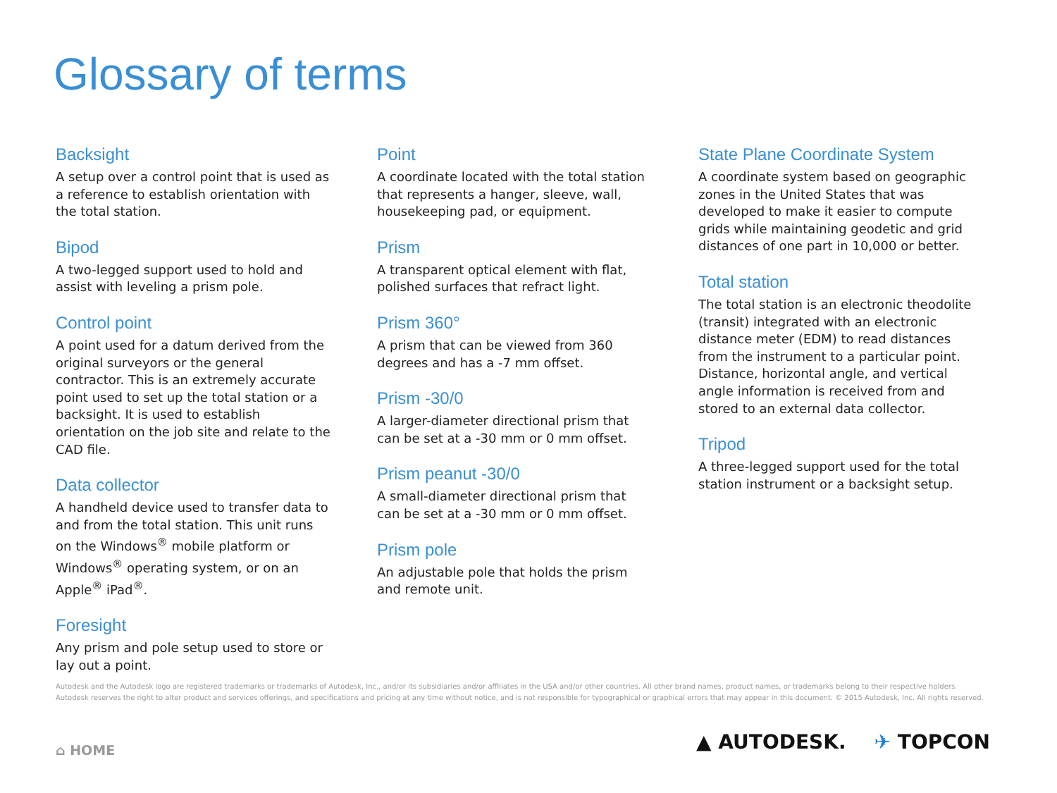Glossary of terms
Backsight
A setup over a control point that is used as a reference to establish orientation with the total station.
Bipod
A two-legged support used to hold and assist with leveling a prism pole.
Control point
A point used for a datum derived from the original surveyors or the general contractor. This is an extremely accurate point used to set up the total station or a backsight. It is used to establish orientation on the job site and relate to the CAD file.
Data collector
A handheld device used to transfer data to and from the total station. This unit runs on the Windows<sup>®</sup> mobile platform or Windows<sup>®</sup> operating system, or on an Apple<sup>®</sup> iPad<sup>®</sup>.
Foresight
Any prism and pole setup used to store or lay out a point.
Point
A coordinate located with the total station that represents a hanger, sleeve, wall, housekeeping pad, or equipment.
Prism
A transparent optical element with flat, polished surfaces that refract light.
Prism 360°
A prism that can be viewed from 360 degrees and has a -7 mm offset.
Prism -30/0
A larger-diameter directional prism that can be set at a -30 mm or 0 mm offset.
Prism peanut -30/0
A small-diameter directional prism that can be set at a -30 mm or 0 mm offset.
Prism pole
An adjustable pole that holds the prism and remote unit.
State Plane Coordinate System
A coordinate system based on geographic zones in the United States that was developed to make it easier to compute grids while maintaining geodetic and grid distances of one part in 10,000 or better.
Total station
The total station is an electronic theodolite (transit) integrated with an electronic distance meter (EDM) to read distances from the instrument to a particular point. Distance, horizontal angle, and vertical angle information is received from and stored to an external data collector.
Tripod
A three-legged support used for the total station instrument or a backsight setup.
Autodesk and the Autodesk logo are registered trademarks or trademarks of Autodesk, Inc., and/or its subsidiaries and/or affiliates in the USA and/or other countries. All other brand names, product names, or trademarks belong to their respective holders.
Autodesk reserves the right to alter product and services offerings, and specifications and pricing at any time without notice, and is not responsible for typographical or graphical errors that may appear in this document. © 2015 Autodesk, Inc. All rights reserved.
⌂ HOME ▲ AUTODESK. ✈ TOPCON